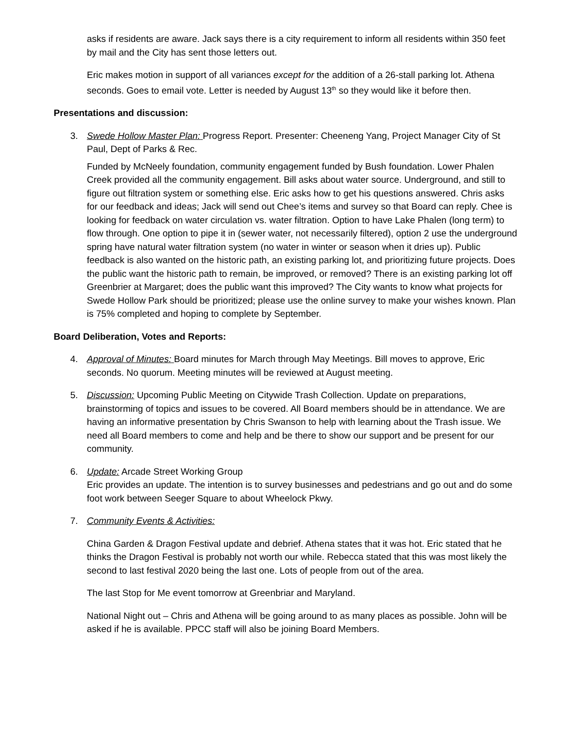asks if residents are aware. Jack says there is a city requirement to inform all residents within 350 feet by mail and the City has sent those letters out.
Eric makes motion in support of all variances except for the addition of a 26-stall parking lot. Athena seconds. Goes to email vote. Letter is needed by August 13<sup>th</sup> so they would like it before then.
Presentations and discussion:
3. Swede Hollow Master Plan: Progress Report. Presenter: Cheeneng Yang, Project Manager City of St Paul, Dept of Parks & Rec.
Funded by McNeely foundation, community engagement funded by Bush foundation. Lower Phalen Creek provided all the community engagement. Bill asks about water source. Underground, and still to figure out filtration system or something else. Eric asks how to get his questions answered. Chris asks for our feedback and ideas; Jack will send out Chee’s items and survey so that Board can reply. Chee is looking for feedback on water circulation vs. water filtration. Option to have Lake Phalen (long term) to flow through. One option to pipe it in (sewer water, not necessarily filtered), option 2 use the underground spring have natural water filtration system (no water in winter or season when it dries up). Public feedback is also wanted on the historic path, an existing parking lot, and prioritizing future projects. Does the public want the historic path to remain, be improved, or removed? There is an existing parking lot off Greenbrier at Margaret; does the public want this improved? The City wants to know what projects for Swede Hollow Park should be prioritized; please use the online survey to make your wishes known. Plan is 75% completed and hoping to complete by September.
Board Deliberation, Votes and Reports:
4. Approval of Minutes: Board minutes for March through May Meetings. Bill moves to approve, Eric seconds. No quorum. Meeting minutes will be reviewed at August meeting.
5. Discussion: Upcoming Public Meeting on Citywide Trash Collection. Update on preparations, brainstorming of topics and issues to be covered. All Board members should be in attendance. We are having an informative presentation by Chris Swanson to help with learning about the Trash issue. We need all Board members to come and help and be there to show our support and be present for our community.
6. Update: Arcade Street Working Group
Eric provides an update. The intention is to survey businesses and pedestrians and go out and do some foot work between Seeger Square to about Wheelock Pkwy.
7. Community Events & Activities:
China Garden & Dragon Festival update and debrief. Athena states that it was hot. Eric stated that he thinks the Dragon Festival is probably not worth our while. Rebecca stated that this was most likely the second to last festival 2020 being the last one. Lots of people from out of the area.
The last Stop for Me event tomorrow at Greenbriar and Maryland.
National Night out – Chris and Athena will be going around to as many places as possible. John will be asked if he is available. PPCC staff will also be joining Board Members.